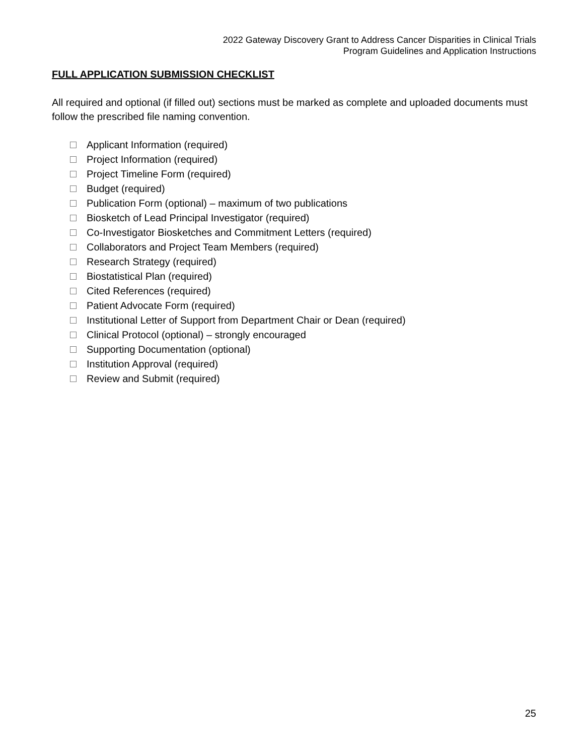2022 Gateway Discovery Grant to Address Cancer Disparities in Clinical Trials
Program Guidelines and Application Instructions
FULL APPLICATION SUBMISSION CHECKLIST
All required and optional (if filled out) sections must be marked as complete and uploaded documents must follow the prescribed file naming convention.
Applicant Information (required)
Project Information (required)
Project Timeline Form (required)
Budget (required)
Publication Form (optional) – maximum of two publications
Biosketch of Lead Principal Investigator (required)
Co-Investigator Biosketches and Commitment Letters (required)
Collaborators and Project Team Members (required)
Research Strategy (required)
Biostatistical Plan (required)
Cited References (required)
Patient Advocate Form (required)
Institutional Letter of Support from Department Chair or Dean (required)
Clinical Protocol (optional) – strongly encouraged
Supporting Documentation (optional)
Institution Approval (required)
Review and Submit (required)
25